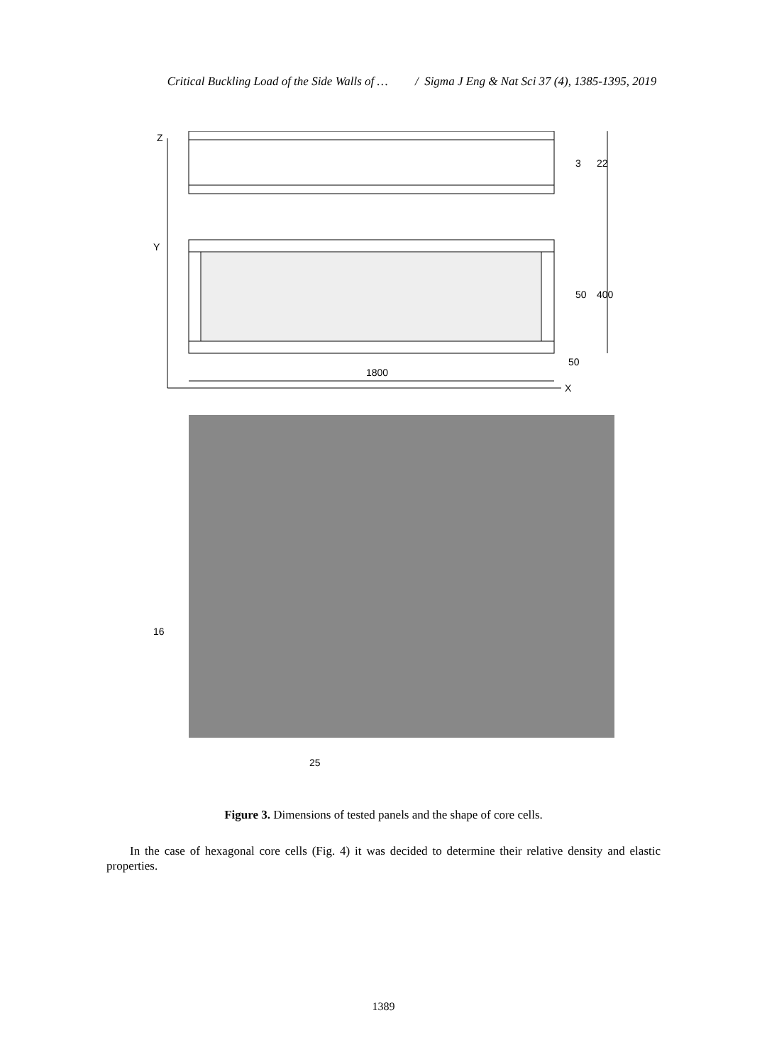Critical Buckling Load of the Side Walls of … / Sigma J Eng & Nat Sci 37 (4), 1385-1395, 2019
Z
Y
X
1800
50
3
22
50
400
16
25
Figure 3. Dimensions of tested panels and the shape of core cells.
In the case of hexagonal core cells (Fig. 4) it was decided to determine their relative density and elastic properties.
1389